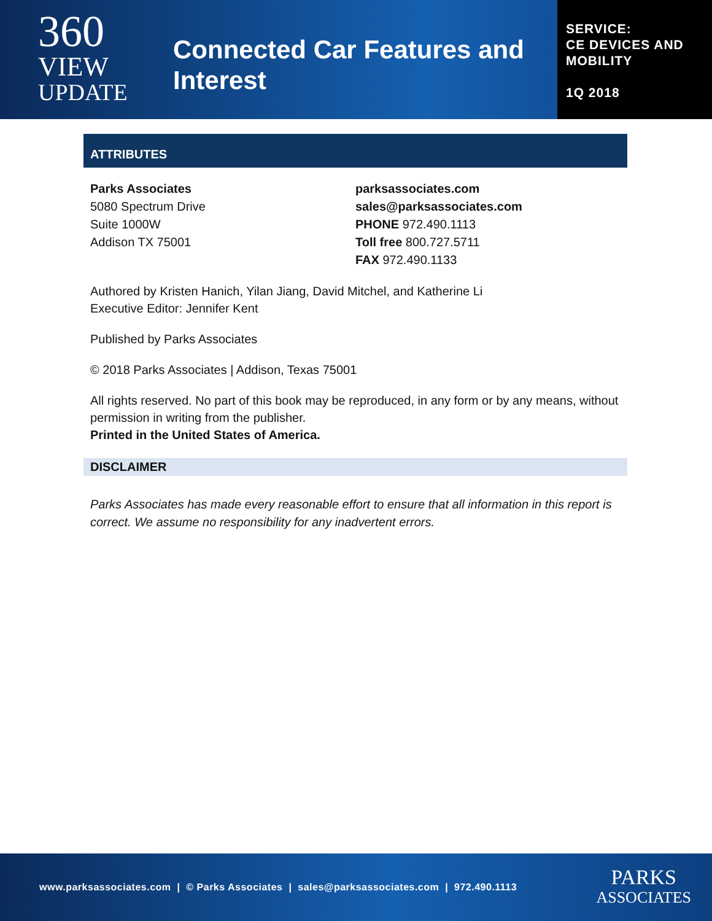360
VIEW
UPDATE
Connected Car Features and Interest
SERVICE:
CE DEVICES AND MOBILITY
1Q 2018
ATTRIBUTES
Parks Associates
5080 Spectrum Drive
Suite 1000W
Addison TX 75001
parksassociates.com
sales@parksassociates.com
PHONE 972.490.1113
Toll free 800.727.5711
FAX 972.490.1133
Authored by Kristen Hanich, Yilan Jiang, David Mitchel, and Katherine Li
Executive Editor: Jennifer Kent
Published by Parks Associates
© 2018 Parks Associates | Addison, Texas 75001
All rights reserved. No part of this book may be reproduced, in any form or by any means, without permission in writing from the publisher.
Printed in the United States of America.
DISCLAIMER
Parks Associates has made every reasonable effort to ensure that all information in this report is correct. We assume no responsibility for any inadvertent errors.
www.parksassociates.com | © Parks Associates | sales@parksassociates.com | 972.490.1113
PARKS
ASSOCIATES